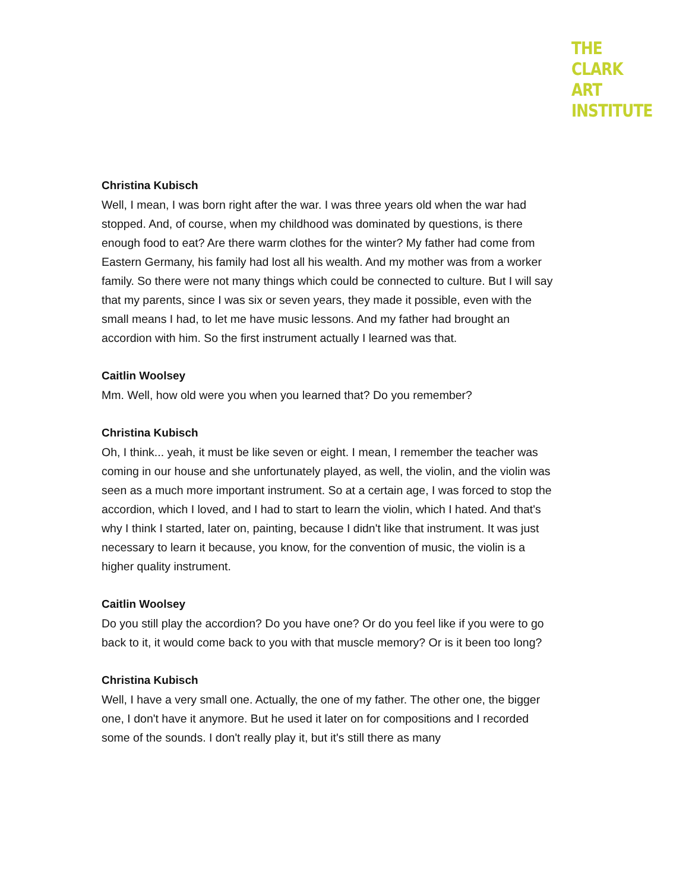THE
CLARK
ART
INSTITUTE
Christina Kubisch
Well, I mean, I was born right after the war. I was three years old when the war had stopped. And, of course, when my childhood was dominated by questions, is there enough food to eat? Are there warm clothes for the winter? My father had come from Eastern Germany, his family had lost all his wealth. And my mother was from a worker family. So there were not many things which could be connected to culture. But I will say that my parents, since I was six or seven years, they made it possible, even with the small means I had, to let me have music lessons. And my father had brought an accordion with him. So the first instrument actually I learned was that.
Caitlin Woolsey
Mm. Well, how old were you when you learned that? Do you remember?
Christina Kubisch
Oh, I think... yeah, it must be like seven or eight. I mean, I remember the teacher was coming in our house and she unfortunately played, as well, the violin, and the violin was seen as a much more important instrument. So at a certain age, I was forced to stop the accordion, which I loved, and I had to start to learn the violin, which I hated. And that's why I think I started, later on, painting, because I didn't like that instrument. It was just necessary to learn it because, you know, for the convention of music, the violin is a higher quality instrument.
Caitlin Woolsey
Do you still play the accordion? Do you have one? Or do you feel like if you were to go back to it, it would come back to you with that muscle memory? Or is it been too long?
Christina Kubisch
Well, I have a very small one. Actually, the one of my father. The other one, the bigger one, I don't have it anymore. But he used it later on for compositions and I recorded some of the sounds. I don't really play it, but it's still there as many